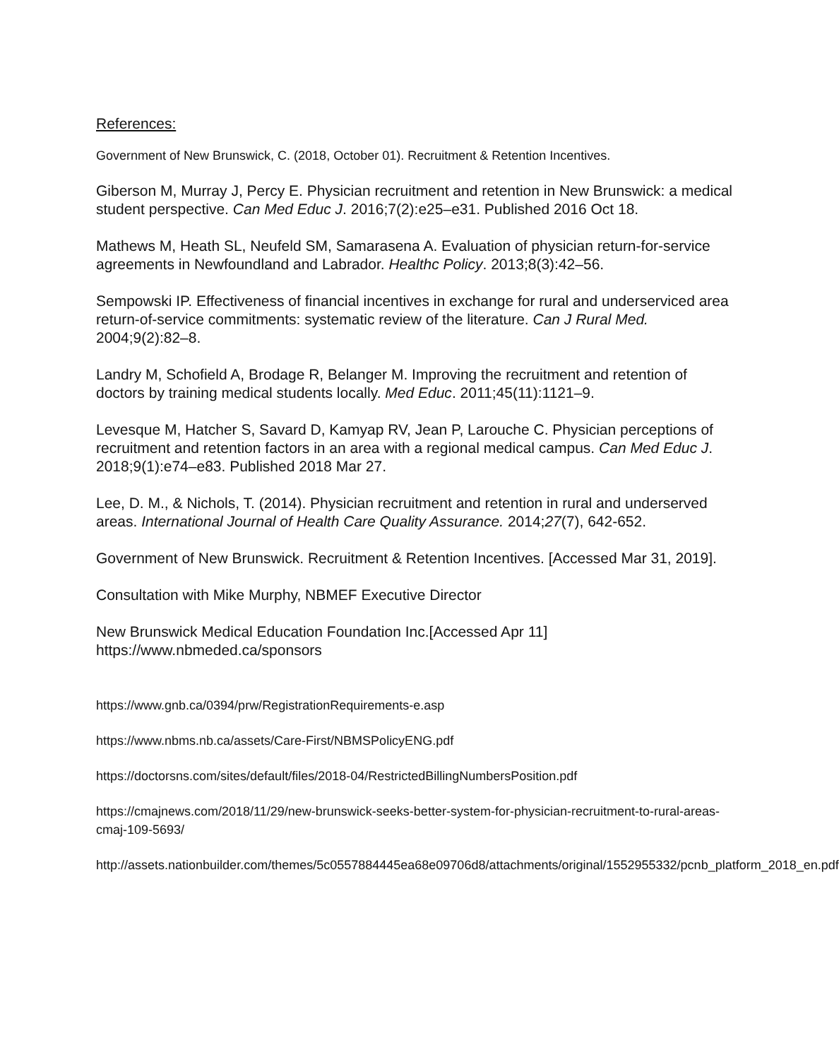References:
Government of New Brunswick, C. (2018, October 01). Recruitment & Retention Incentives.
Giberson M, Murray J, Percy E. Physician recruitment and retention in New Brunswick: a medical student perspective. Can Med Educ J. 2016;7(2):e25–e31. Published 2016 Oct 18.
Mathews M, Heath SL, Neufeld SM, Samarasena A. Evaluation of physician return-for-service agreements in Newfoundland and Labrador. Healthc Policy. 2013;8(3):42–56.
Sempowski IP. Effectiveness of financial incentives in exchange for rural and underserviced area return-of-service commitments: systematic review of the literature. Can J Rural Med. 2004;9(2):82–8.
Landry M, Schofield A, Brodage R, Belanger M. Improving the recruitment and retention of doctors by training medical students locally. Med Educ. 2011;45(11):1121–9.
Levesque M, Hatcher S, Savard D, Kamyap RV, Jean P, Larouche C. Physician perceptions of recruitment and retention factors in an area with a regional medical campus. Can Med Educ J. 2018;9(1):e74–e83. Published 2018 Mar 27.
Lee, D. M., & Nichols, T. (2014). Physician recruitment and retention in rural and underserved areas. International Journal of Health Care Quality Assurance. 2014;27(7), 642-652.
Government of New Brunswick. Recruitment & Retention Incentives. [Accessed Mar 31, 2019].
Consultation with Mike Murphy, NBMEF Executive Director
New Brunswick Medical Education Foundation Inc.[Accessed Apr 11] https://www.nbmeded.ca/sponsors
https://www.gnb.ca/0394/prw/RegistrationRequirements-e.asp
https://www.nbms.nb.ca/assets/Care-First/NBMSPolicyENG.pdf
https://doctorsns.com/sites/default/files/2018-04/RestrictedBillingNumbersPosition.pdf
https://cmajnews.com/2018/11/29/new-brunswick-seeks-better-system-for-physician-recruitment-to-rural-areas-cmaj-109-5693/
http://assets.nationbuilder.com/themes/5c0557884445ea68e09706d8/attachments/original/1552955332/pcnb_platform_2018_en.pdf